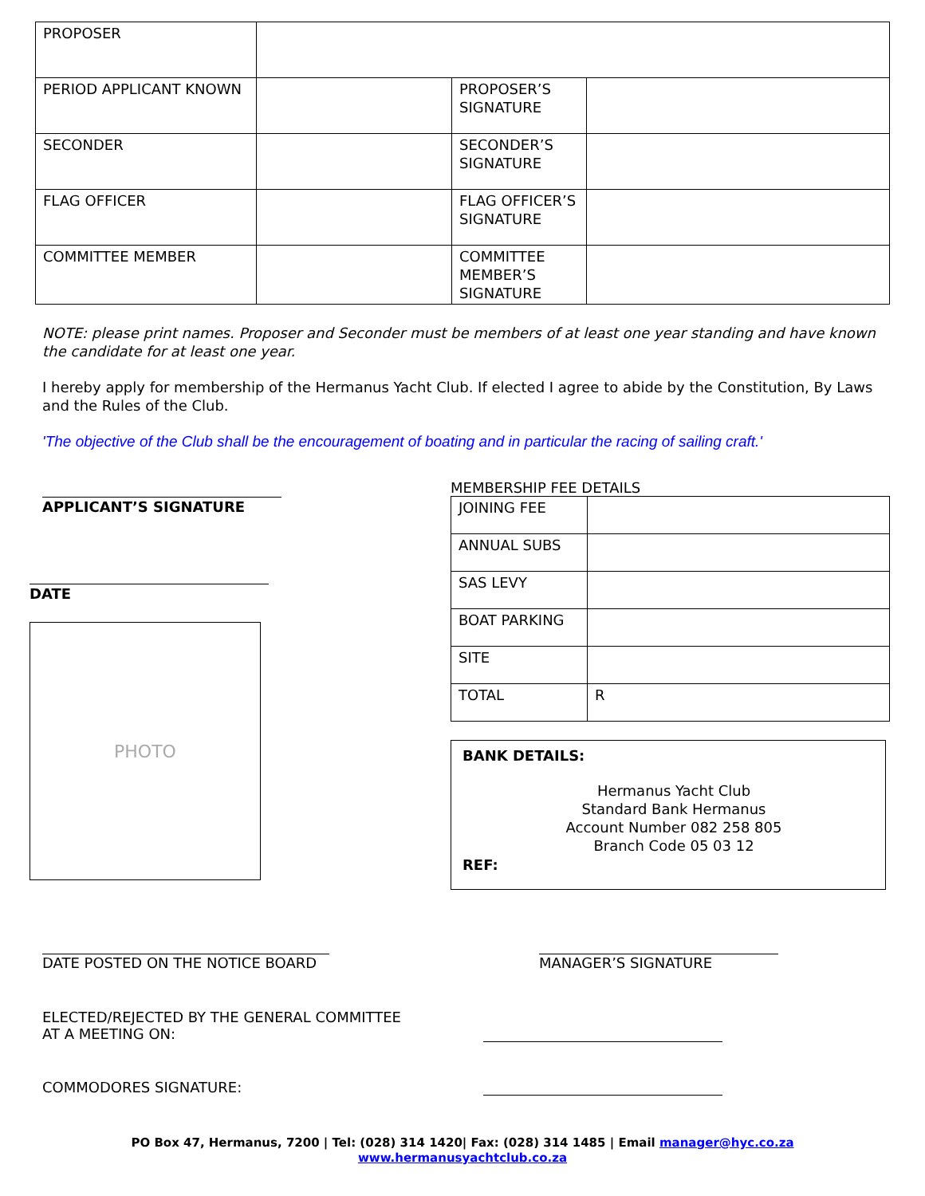| PROPOSER | | | |
| PERIOD APPLICANT KNOWN | | PROPOSER’S SIGNATURE | |
| SECONDER | | SECONDER’S SIGNATURE | |
| FLAG OFFICER | | FLAG OFFICER’S SIGNATURE | |
| COMMITTEE MEMBER | | COMMITTEE MEMBER’S SIGNATURE | |
NOTE: please print names. Proposer and Seconder must be members of at least one year standing and have known the candidate for at least one year.
I hereby apply for membership of the Hermanus Yacht Club. If elected I agree to abide by the Constitution, By Laws and the Rules of the Club.
'The objective of the Club shall be the encouragement of boating and in particular the racing of sailing craft.'
APPLICANT’S SIGNATURE
DATE
PHOTO
MEMBERSHIP FEE DETAILS
| JOINING FEE | |
| ANNUAL SUBS | |
| SAS LEVY | |
| BOAT PARKING | |
| SITE | |
| TOTAL | R |
BANK DETAILS:
Hermanus Yacht Club
Standard Bank Hermanus
Account Number 082 258 805
Branch Code 05 03 12
REF:
DATE POSTED ON THE NOTICE BOARD
MANAGER’S SIGNATURE
ELECTED/REJECTED BY THE GENERAL COMMITTEE
AT A MEETING ON:
COMMODORES SIGNATURE:
PO Box 47, Hermanus, 7200 | Tel: (028) 314 1420| Fax: (028) 314 1485 | Email manager@hyc.co.za
www.hermanusyachtclub.co.za